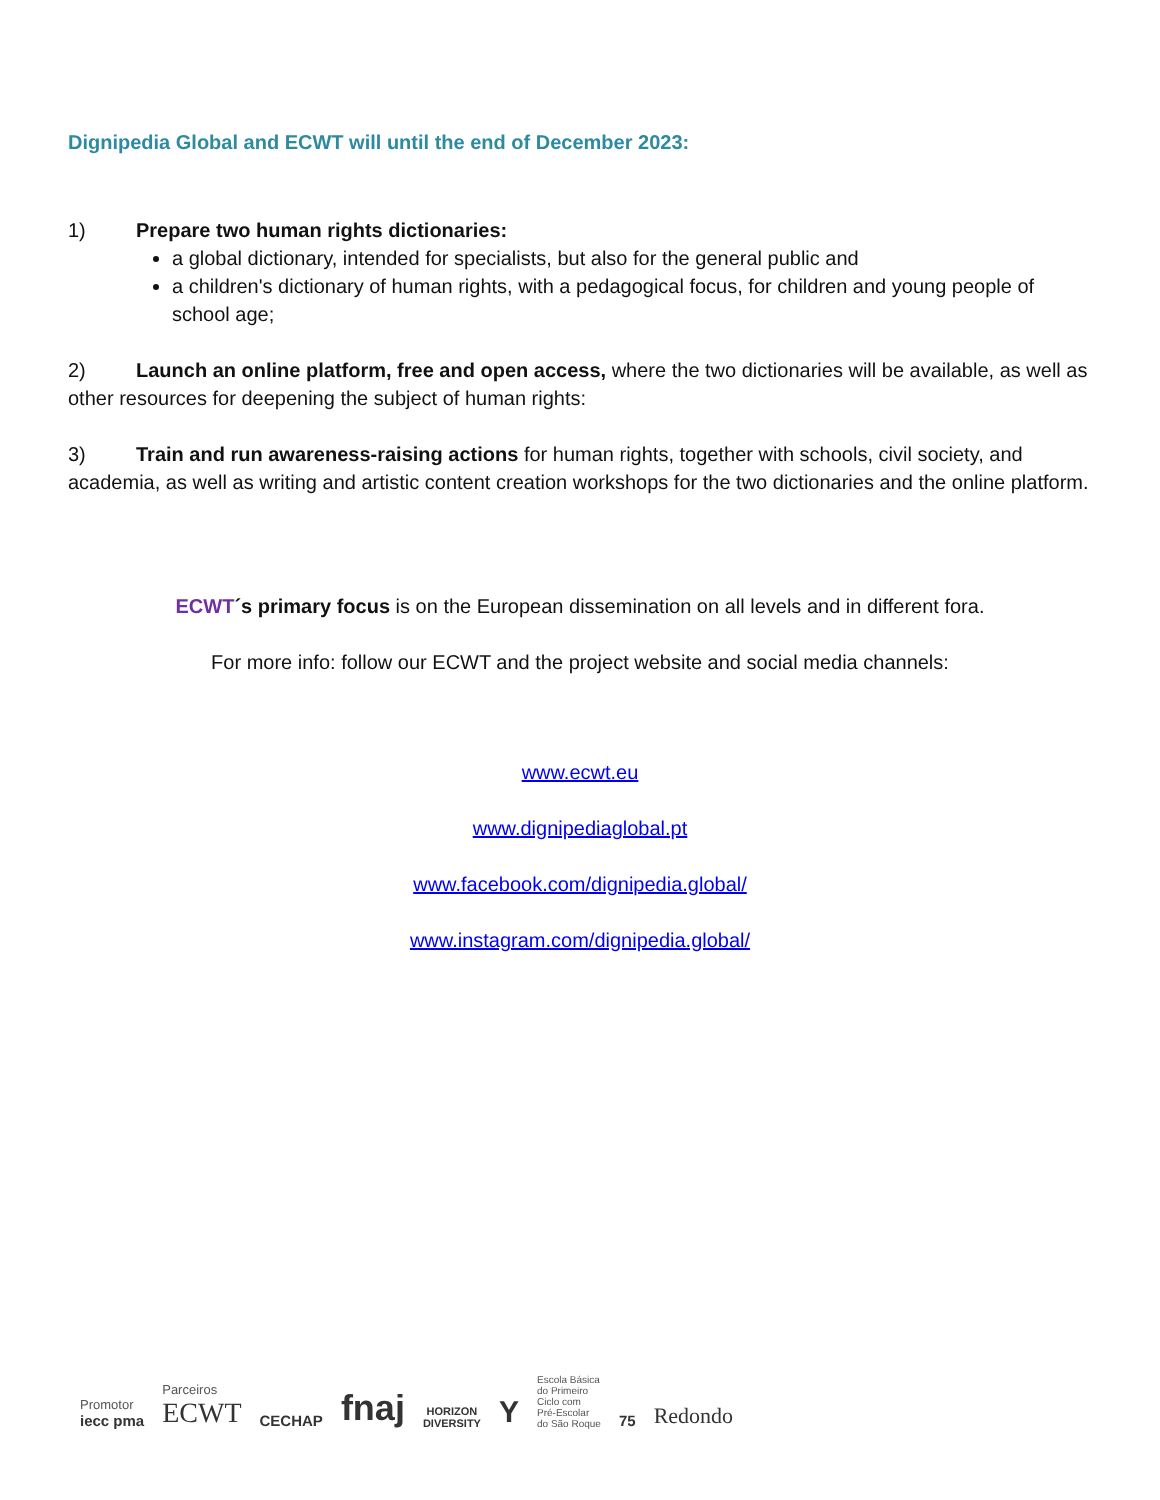Dignipedia Global and ECWT will until the end of December 2023:
1) Prepare two human rights dictionaries:
a global dictionary, intended for specialists, but also for the general public and
a children's dictionary of human rights, with a pedagogical focus, for children and young people of school age;
2) Launch an online platform, free and open access, where the two dictionaries will be available, as well as other resources for deepening the subject of human rights:
3) Train and run awareness-raising actions for human rights, together with schools, civil society, and academia, as well as writing and artistic content creation workshops for the two dictionaries and the online platform.
ECWT´s primary focus is on the European dissemination on all levels and in different fora.
For more info: follow our ECWT and the project website and social media channels:
www.ecwt.eu
www.dignipediaglobal.pt
www.facebook.com/dignipedia.global/
www.instagram.com/dignipedia.global/
Promotor
iecc pma
Parceiros
ECWT
CECHAP
fnaj
HORIZON
DIVERSITY
Y
Escola Básica
do Primeiro
Ciclo com
Pré-Escolar
do São Roque
75
Redondo